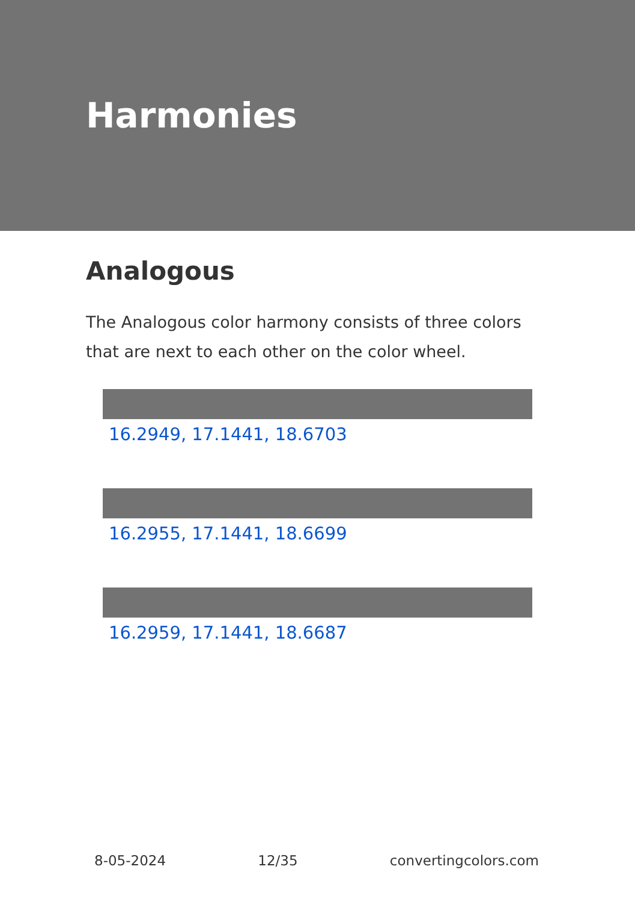Harmonies
Analogous
The Analogous color harmony consists of three colors that are next to each other on the color wheel.
16.2949, 17.1441, 18.6703
16.2955, 17.1441, 18.6699
16.2959, 17.1441, 18.6687
8-05-2024 12/35 convertingcolors.com